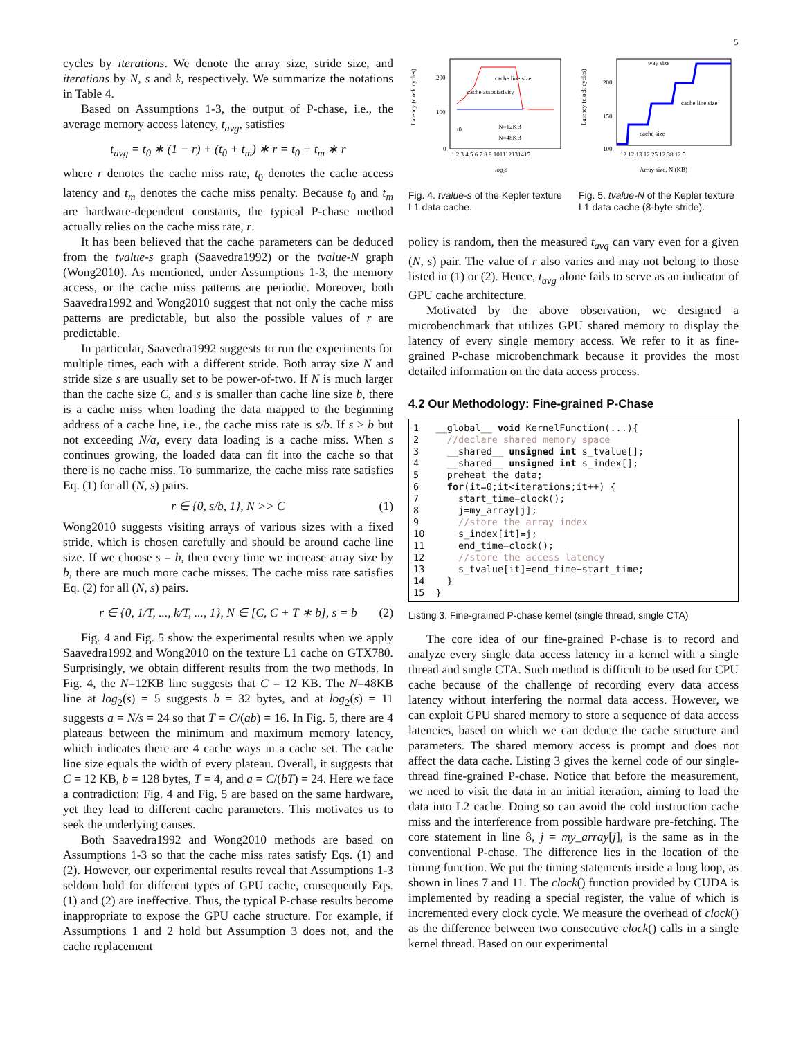5
cycles by iterations. We denote the array size, stride size, and iterations by N, s and k, respectively. We summarize the notations in Table 4.
Based on Assumptions 1-3, the output of P-chase, i.e., the average memory access latency, t<sub>avg</sub>, satisfies
t<sub>avg</sub> = t<sub>0</sub> ∗ (1 − r) + (t<sub>0</sub> + t<sub>m</sub>) ∗ r = t<sub>0</sub> + t<sub>m</sub> ∗ r
where r denotes the cache miss rate, t<sub>0</sub> denotes the cache access latency and t<sub>m</sub> denotes the cache miss penalty. Because t<sub>0</sub> and t<sub>m</sub> are hardware-dependent constants, the typical P-chase method actually relies on the cache miss rate, r.
It has been believed that the cache parameters can be deduced from the tvalue-s graph (Saavedra1992) or the tvalue-N graph (Wong2010). As mentioned, under Assumptions 1-3, the memory access, or the cache miss patterns are periodic. Moreover, both Saavedra1992 and Wong2010 suggest that not only the cache miss patterns are predictable, but also the possible values of r are predictable.
In particular, Saavedra1992 suggests to run the experiments for multiple times, each with a different stride. Both array size N and stride size s are usually set to be power-of-two. If N is much larger than the cache size C, and s is smaller than cache line size b, there is a cache miss when loading the data mapped to the beginning address of a cache line, i.e., the cache miss rate is s/b. If s ≥ b but not exceeding N/a, every data loading is a cache miss. When s continues growing, the loaded data can fit into the cache so that there is no cache miss. To summarize, the cache miss rate satisfies Eq. (1) for all (N, s) pairs.
r ∈ {0, s/b, 1}, N >> C (1)
Wong2010 suggests visiting arrays of various sizes with a fixed stride, which is chosen carefully and should be around cache line size. If we choose s = b, then every time we increase array size by b, there are much more cache misses. The cache miss rate satisfies Eq. (2) for all (N, s) pairs.
r ∈ {0, 1/T, ..., k/T, ..., 1}, N ∈ [C, C + T ∗ b], s = b (2)
Fig. 4 and Fig. 5 show the experimental results when we apply Saavedra1992 and Wong2010 on the texture L1 cache on GTX780. Surprisingly, we obtain different results from the two methods. In Fig. 4, the N=12KB line suggests that C = 12 KB. The N=48KB line at log<sub>2</sub>(s) = 5 suggests b = 32 bytes, and at log<sub>2</sub>(s) = 11 suggests a = N/s = 24 so that T = C/(ab) = 16. In Fig. 5, there are 4 plateaus between the minimum and maximum memory latency, which indicates there are 4 cache ways in a cache set. The cache line size equals the width of every plateau. Overall, it suggests that C = 12 KB, b = 128 bytes, T = 4, and a = C/(bT) = 24. Here we face a contradiction: Fig. 4 and Fig. 5 are based on the same hardware, yet they lead to different cache parameters. This motivates us to seek the underlying causes.
Both Saavedra1992 and Wong2010 methods are based on Assumptions 1-3 so that the cache miss rates satisfy Eqs. (1) and (2). However, our experimental results reveal that Assumptions 1-3 seldom hold for different types of GPU cache, consequently Eqs. (1) and (2) are ineffective. Thus, the typical P-chase results become inappropriate to expose the GPU cache structure. For example, if Assumptions 1 and 2 hold but Assumption 3 does not, and the cache replacement
Latency (clock cycles)
200
100
0
cache line size
cache associativity
t0
1 2 3 4 5 6 7 8 9 101112131415
N=12KB
N=48KB
log₂s
Latency (clock cycles)
200
150
100
way size
cache line size
cache size
12 12.13 12.25 12.38 12.5
Array size, N (KB)
Fig. 4. tvalue-s of the Kepler texture L1 data cache.
Fig. 5. tvalue-N of the Kepler texture L1 data cache (8-byte stride).
policy is random, then the measured t<sub>avg</sub> can vary even for a given (N, s) pair. The value of r also varies and may not belong to those listed in (1) or (2). Hence, t<sub>avg</sub> alone fails to serve as an indicator of GPU cache architecture.
Motivated by the above observation, we designed a microbenchmark that utilizes GPU shared memory to display the latency of every single memory access. We refer to it as fine-grained P-chase microbenchmark because it provides the most detailed information on the data access process.
4.2 Our Methodology: Fine-grained P-Chase
1 __global__ void KernelFunction(...){ 2 //declare shared memory space 3 __shared__ unsigned int s_tvalue[]; 4 __shared__ unsigned int s_index[]; 5 preheat the data; 6 for(it=0;it<iterations;it++) { 7 start_time=clock(); 8 j=my_array[j]; 9 //store the array index 10 s_index[it]=j; 11 end_time=clock(); 12 //store the access latency 13 s_tvalue[it]=end_time−start_time; 14 } 15 }
Listing 3. Fine-grained P-chase kernel (single thread, single CTA)
The core idea of our fine-grained P-chase is to record and analyze every single data access latency in a kernel with a single thread and single CTA. Such method is difficult to be used for CPU cache because of the challenge of recording every data access latency without interfering the normal data access. However, we can exploit GPU shared memory to store a sequence of data access latencies, based on which we can deduce the cache structure and parameters. The shared memory access is prompt and does not affect the data cache. Listing 3 gives the kernel code of our single-thread fine-grained P-chase. Notice that before the measurement, we need to visit the data in an initial iteration, aiming to load the data into L2 cache. Doing so can avoid the cold instruction cache miss and the interference from possible hardware pre-fetching. The core statement in line 8, j = my_array[j], is the same as in the conventional P-chase. The difference lies in the location of the timing function. We put the timing statements inside a long loop, as shown in lines 7 and 11. The clock() function provided by CUDA is implemented by reading a special register, the value of which is incremented every clock cycle. We measure the overhead of clock() as the difference between two consecutive clock() calls in a single kernel thread. Based on our experimental